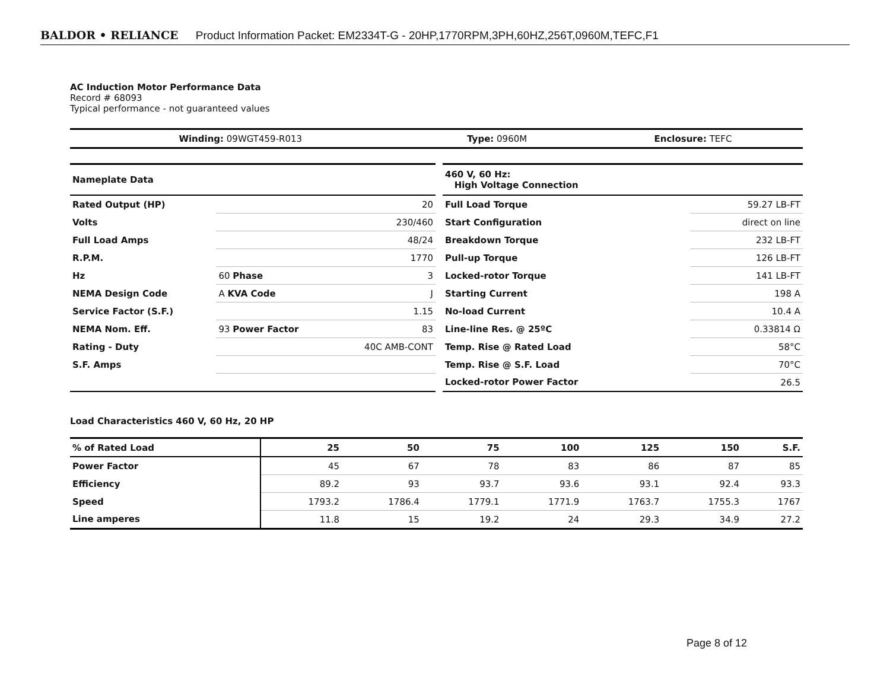BALDOR • RELIANCE Product Information Packet: EM2334T-G - 20HP,1770RPM,3PH,60HZ,256T,0960M,TEFC,F1
AC Induction Motor Performance Data
Record # 68093
Typical performance - not guaranteed values
| Winding: 09WGT459-R013 | Type: 0960M | Enclosure: TEFC |
| Nameplate Data | | |
| --- | --- | --- |
| Rated Output (HP) | | 20 |
| Volts | | 230/460 |
| Full Load Amps | | 48/24 |
| R.P.M. | | 1770 |
| Hz | 60 Phase | 3 |
| NEMA Design Code | A KVA Code | J |
| Service Factor (S.F.) | | 1.15 |
| NEMA Nom. Eff. | 93 Power Factor | 83 |
| Rating - Duty | | 40C AMB-CONT |
| S.F. Amps | | |
| 460 V, 60 Hz: High Voltage Connection | |
| --- | --- |
| Full Load Torque | 59.27 LB-FT |
| Start Configuration | direct on line |
| Breakdown Torque | 232 LB-FT |
| Pull-up Torque | 126 LB-FT |
| Locked-rotor Torque | 141 LB-FT |
| Starting Current | 198 A |
| No-load Current | 10.4 A |
| Line-line Res. @ 25ºC | 0.33814 Ω |
| Temp. Rise @ Rated Load | 58°C |
| Temp. Rise @ S.F. Load | 70°C |
| Locked-rotor Power Factor | 26.5 |
Load Characteristics 460 V, 60 Hz, 20 HP
| % of Rated Load | 25 | 50 | 75 | 100 | 125 | 150 | S.F. |
| --- | --- | --- | --- | --- | --- | --- | --- |
| Power Factor | 45 | 67 | 78 | 83 | 86 | 87 | 85 |
| Efficiency | 89.2 | 93 | 93.7 | 93.6 | 93.1 | 92.4 | 93.3 |
| Speed | 1793.2 | 1786.4 | 1779.1 | 1771.9 | 1763.7 | 1755.3 | 1767 |
| Line amperes | 11.8 | 15 | 19.2 | 24 | 29.3 | 34.9 | 27.2 |
Page 8 of 12